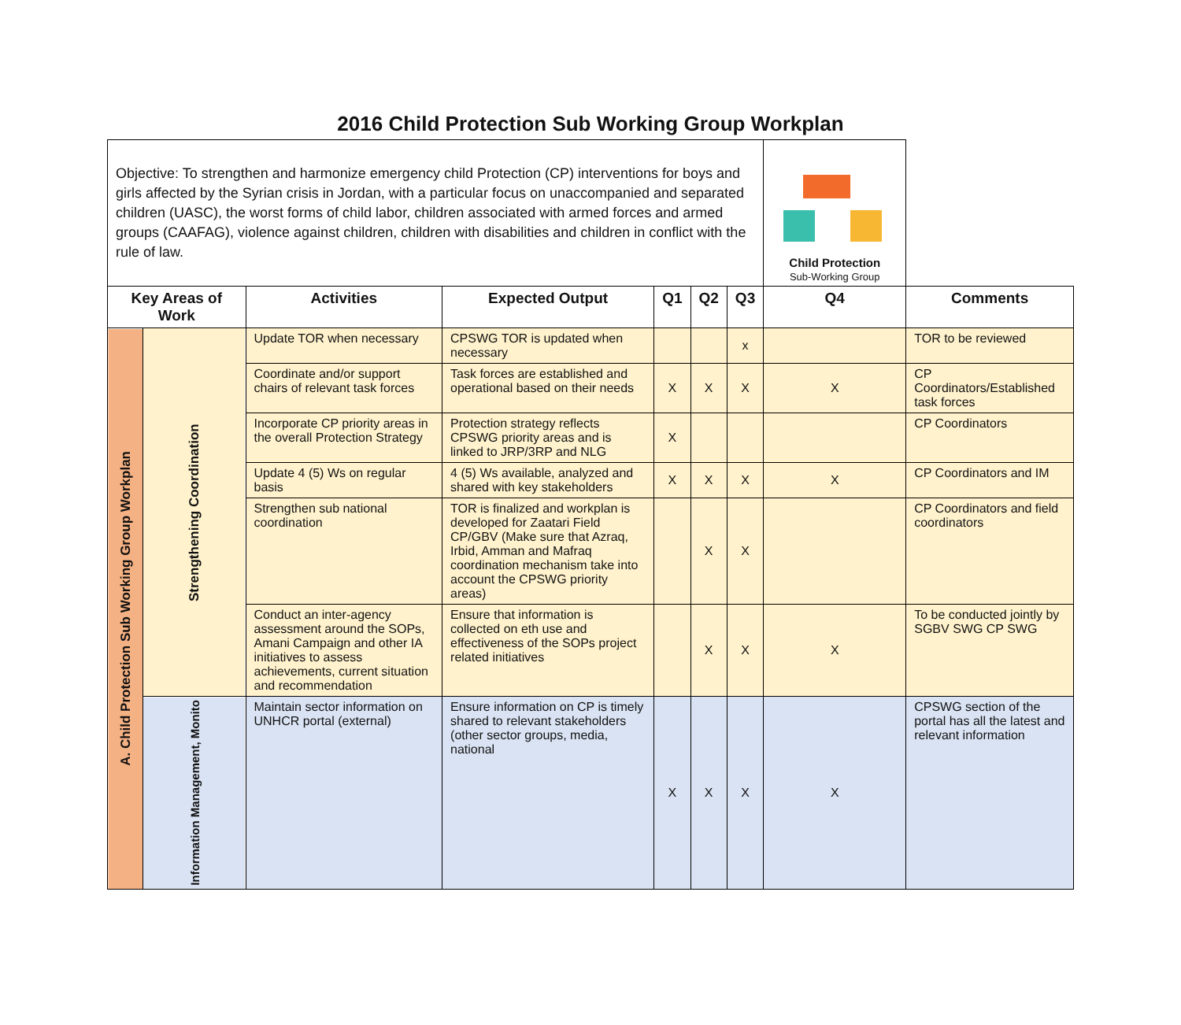2016 Child Protection Sub Working Group Workplan
| Objective: To strengthen and harmonize emergency child Protection (CP) interventions for boys and girls affected by the Syrian crisis in Jordan, with a particular focus on unaccompanied and separated children (UASC), the worst forms of child labor, children associated with armed forces and armed groups (CAAFAG), violence against children, children with disabilities and children in conflict with the rule of law. | | | | | | | Child Protection Sub-Working Group | |
| Key Areas of Work | | Activities | Expected Output | Q1 | Q2 | Q3 | Q4 | Comments |
| A. Child Protection Sub Working Group Workplan | Strengthening Coordination | Update TOR when necessary | CPSWG TOR is updated when necessary | | | x | | TOR to be reviewed |
| | | Coordinate and/or support chairs of relevant task forces | Task forces are established and operational based on their needs | X | X | X | X | CP Coordinators/Established task forces |
| | | Incorporate CP priority areas in the overall Protection Strategy | Protection strategy reflects CPSWG priority areas and is linked to JRP/3RP and NLG | X | | | | CP Coordinators |
| | | Update 4 (5) Ws on regular basis | 4 (5) Ws available, analyzed and shared with key stakeholders | X | X | X | X | CP Coordinators and IM |
| | | Strengthen sub national coordination | TOR is finalized and workplan is developed for Zaatari Field CP/GBV (Make sure that Azraq, Irbid, Amman and Mafraq coordination mechanism take into account the CPSWG priority areas) | | X | X | | CP Coordinators and field coordinators |
| | | Conduct an inter-agency assessment around the SOPs, Amani Campaign and other IA initiatives to assess achievements, current situation and recommendation | Ensure that information is collected on eth use and effectiveness of the SOPs project related initiatives | | X | X | X | To be conducted jointly by SGBV SWG CP SWG |
| | Information Management, Monito | Maintain sector information on UNHCR portal (external) | Ensure information on CP is timely shared to relevant stakeholders (other sector groups, media, national | X | X | X | X | CPSWG section of the portal has all the latest and relevant information |